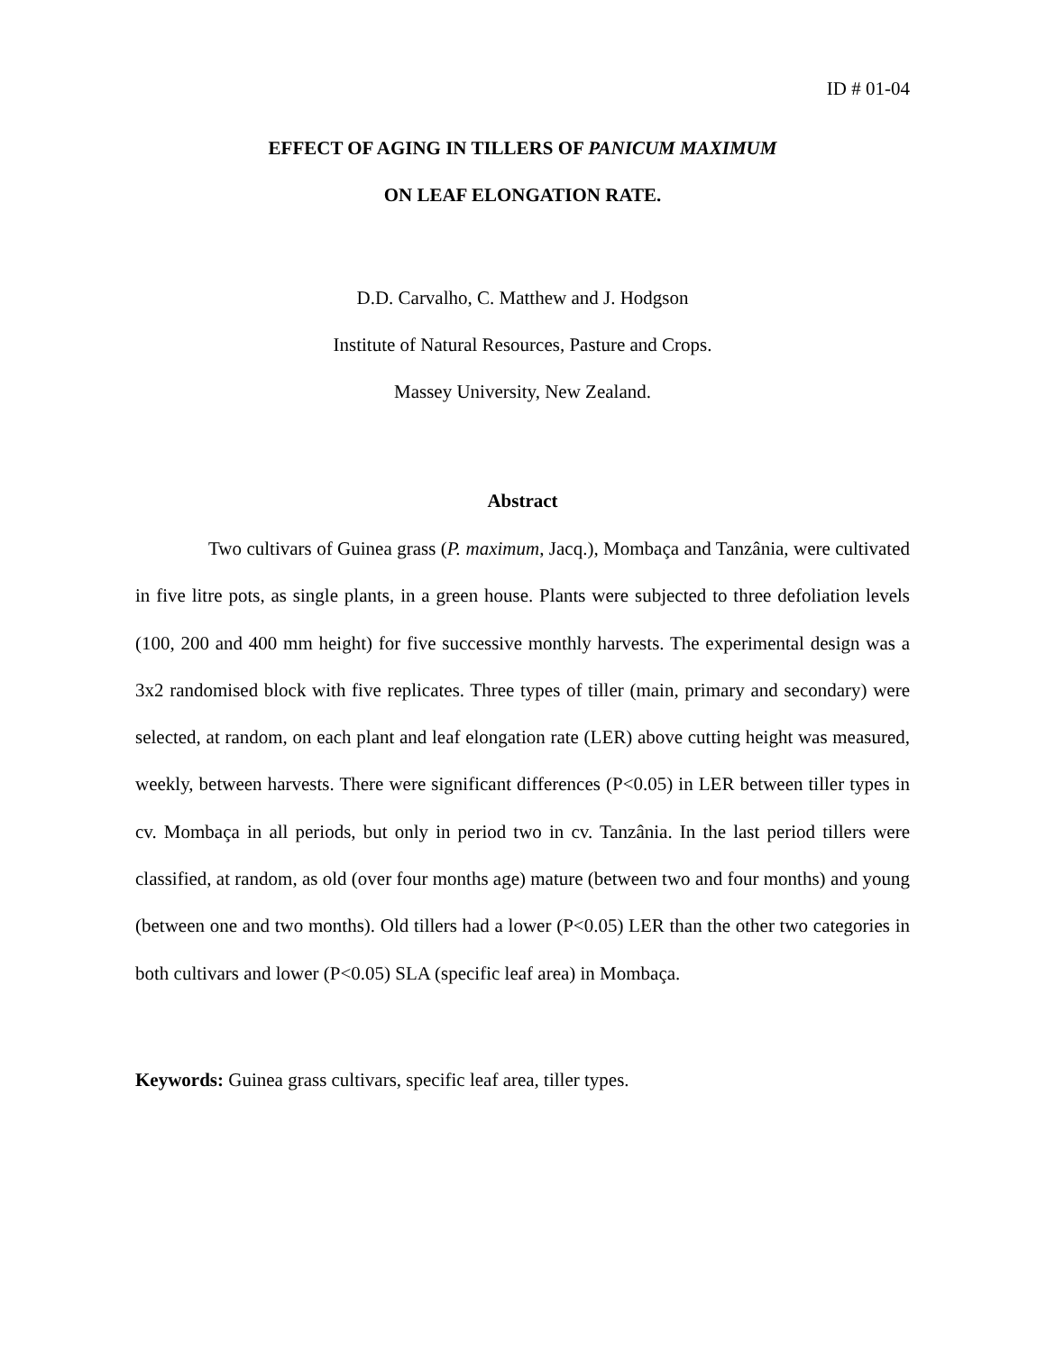ID # 01-04
EFFECT OF AGING IN TILLERS OF PANICUM MAXIMUM
ON LEAF ELONGATION RATE.
D.D. Carvalho, C. Matthew and J. Hodgson
Institute of Natural Resources, Pasture and Crops.
Massey University, New Zealand.
Abstract
Two cultivars of Guinea grass (P. maximum, Jacq.), Mombaça and Tanzânia, were cultivated in five litre pots, as single plants, in a green house. Plants were subjected to three defoliation levels (100, 200 and 400 mm height) for five successive monthly harvests. The experimental design was a 3x2 randomised block with five replicates. Three types of tiller (main, primary and secondary) were selected, at random, on each plant and leaf elongation rate (LER) above cutting height was measured, weekly, between harvests. There were significant differences (P<0.05) in LER between tiller types in cv. Mombaça in all periods, but only in period two in cv. Tanzânia. In the last period tillers were classified, at random, as old (over four months age) mature (between two and four months) and young (between one and two months). Old tillers had a lower (P<0.05) LER than the other two categories in both cultivars and lower (P<0.05) SLA (specific leaf area) in Mombaça.
Keywords: Guinea grass cultivars, specific leaf area, tiller types.